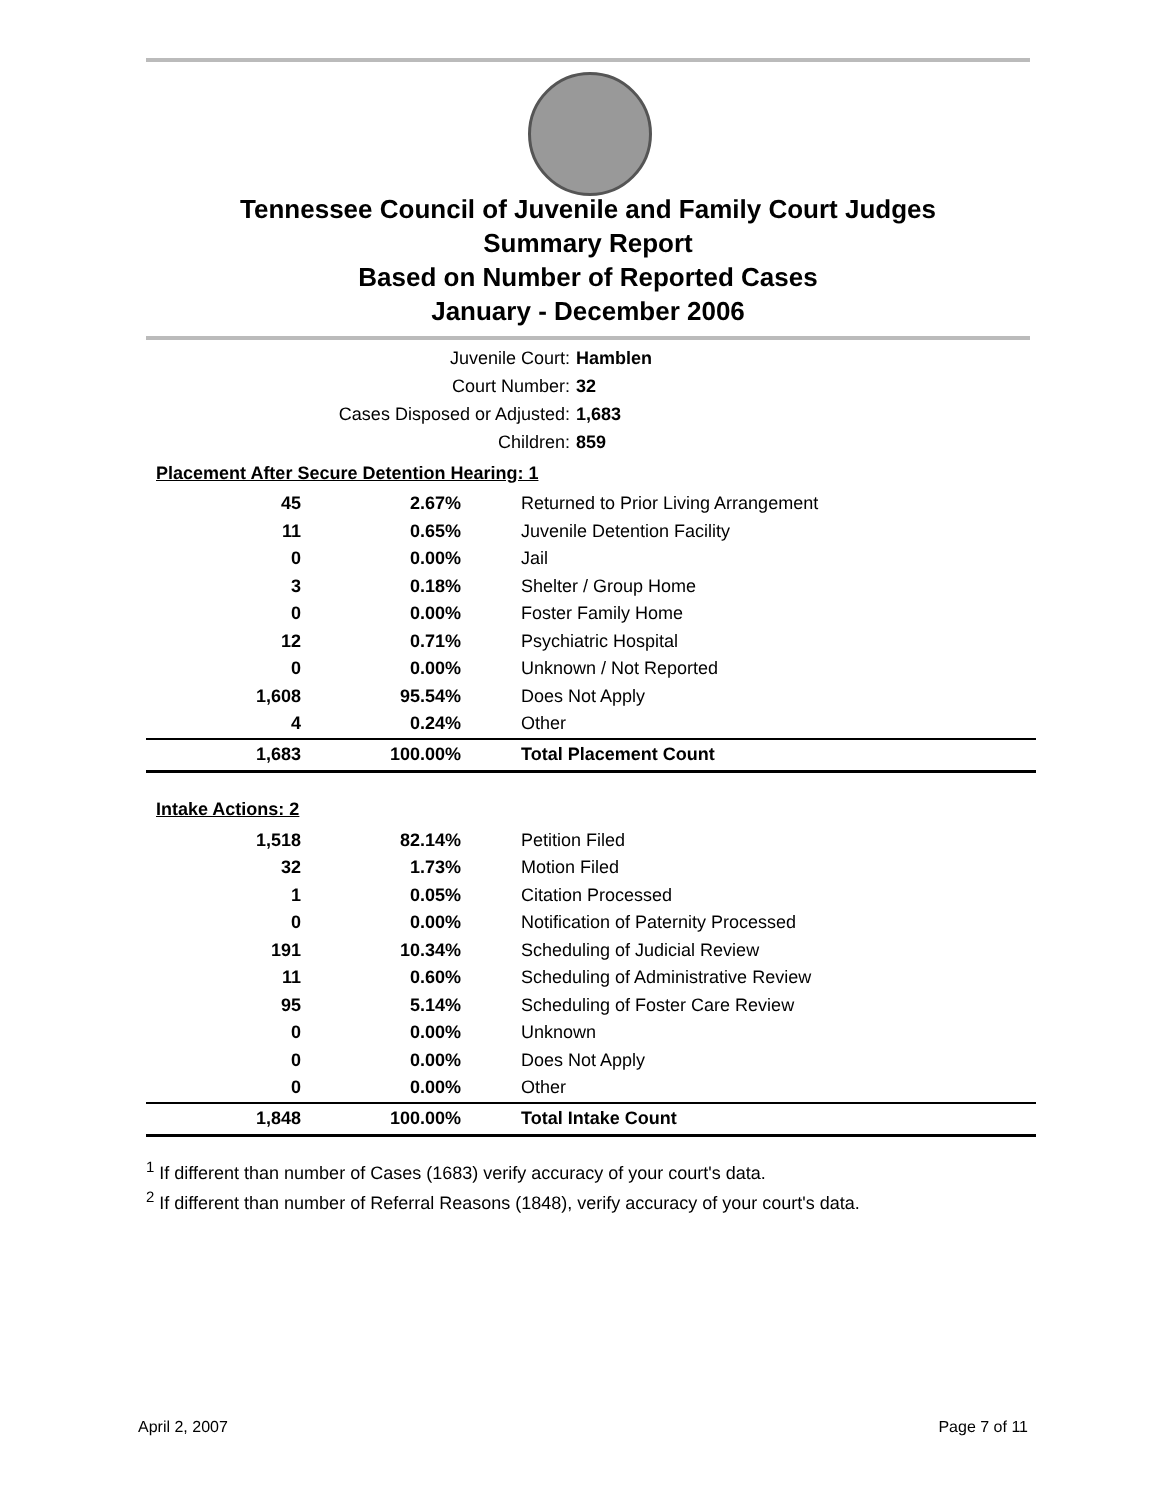Tennessee Council of Juvenile and Family Court Judges
Summary Report
Based on Number of Reported Cases
January - December 2006
Juvenile Court: Hamblen
Court Number: 32
Cases Disposed or Adjusted: 1,683
Children: 859
| Placement After Secure Detention Hearing: 1 | | |
| 45 | 2.67% | Returned to Prior Living Arrangement |
| 11 | 0.65% | Juvenile Detention Facility |
| 0 | 0.00% | Jail |
| 3 | 0.18% | Shelter / Group Home |
| 0 | 0.00% | Foster Family Home |
| 12 | 0.71% | Psychiatric Hospital |
| 0 | 0.00% | Unknown / Not Reported |
| 1,608 | 95.54% | Does Not Apply |
| 4 | 0.24% | Other |
| 1,683 | 100.00% | Total Placement Count |
| Intake Actions: 2 | | |
| 1,518 | 82.14% | Petition Filed |
| 32 | 1.73% | Motion Filed |
| 1 | 0.05% | Citation Processed |
| 0 | 0.00% | Notification of Paternity Processed |
| 191 | 10.34% | Scheduling of Judicial Review |
| 11 | 0.60% | Scheduling of Administrative Review |
| 95 | 5.14% | Scheduling of Foster Care Review |
| 0 | 0.00% | Unknown |
| 0 | 0.00% | Does Not Apply |
| 0 | 0.00% | Other |
| 1,848 | 100.00% | Total Intake Count |
<sup>1</sup> If different than number of Cases (1683) verify accuracy of your court's data.
<sup>2</sup> If different than number of Referral Reasons (1848), verify accuracy of your court's data.
April 2, 2007 Page 7 of 11